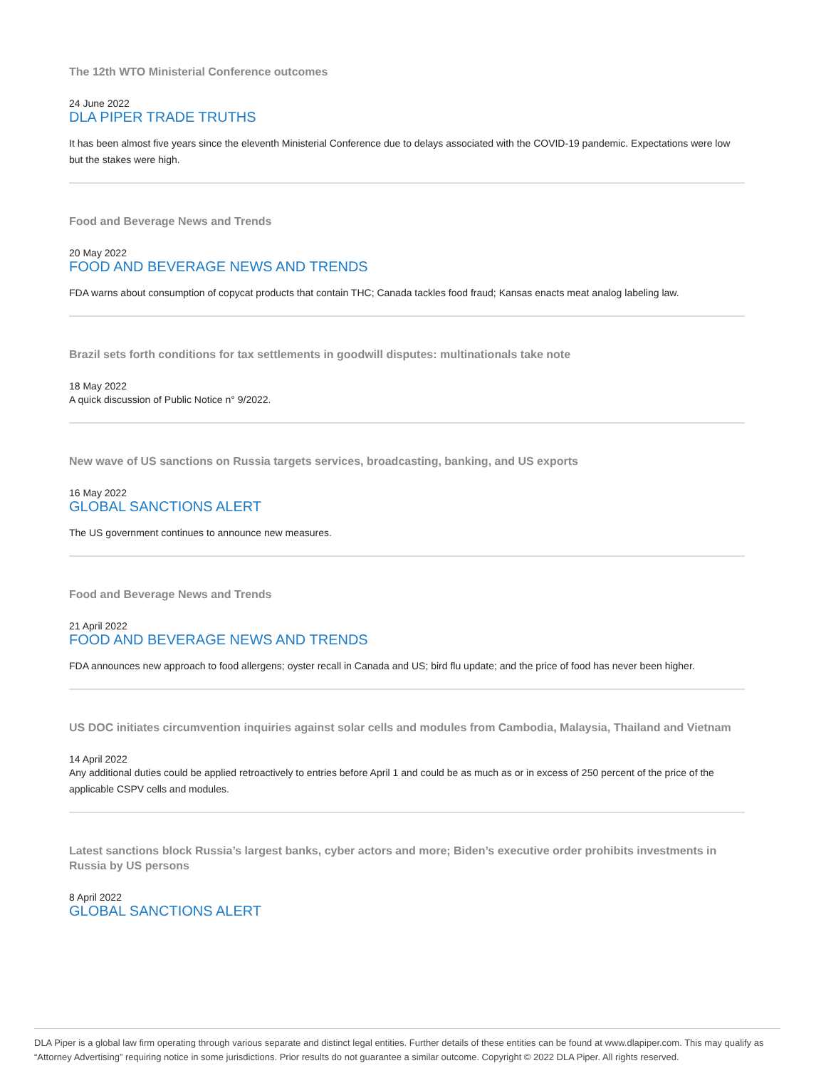The 12th WTO Ministerial Conference outcomes
24 June 2022
DLA PIPER TRADE TRUTHS
It has been almost five years since the eleventh Ministerial Conference due to delays associated with the COVID-19 pandemic. Expectations were low but the stakes were high.
Food and Beverage News and Trends
20 May 2022
FOOD AND BEVERAGE NEWS AND TRENDS
FDA warns about consumption of copycat products that contain THC; Canada tackles food fraud; Kansas enacts meat analog labeling law.
Brazil sets forth conditions for tax settlements in goodwill disputes: multinationals take note
18 May 2022
A quick discussion of Public Notice n° 9/2022.
New wave of US sanctions on Russia targets services, broadcasting, banking, and US exports
16 May 2022
GLOBAL SANCTIONS ALERT
The US government continues to announce new measures.
Food and Beverage News and Trends
21 April 2022
FOOD AND BEVERAGE NEWS AND TRENDS
FDA announces new approach to food allergens; oyster recall in Canada and US; bird flu update; and the price of food has never been higher.
US DOC initiates circumvention inquiries against solar cells and modules from Cambodia, Malaysia, Thailand and Vietnam
14 April 2022
Any additional duties could be applied retroactively to entries before April 1 and could be as much as or in excess of 250 percent of the price of the applicable CSPV cells and modules.
Latest sanctions block Russia’s largest banks, cyber actors and more; Biden’s executive order prohibits investments in Russia by US persons
8 April 2022
GLOBAL SANCTIONS ALERT
DLA Piper is a global law firm operating through various separate and distinct legal entities. Further details of these entities can be found at www.dlapiper.com. This may qualify as “Attorney Advertising” requiring notice in some jurisdictions. Prior results do not guarantee a similar outcome. Copyright © 2022 DLA Piper. All rights reserved.